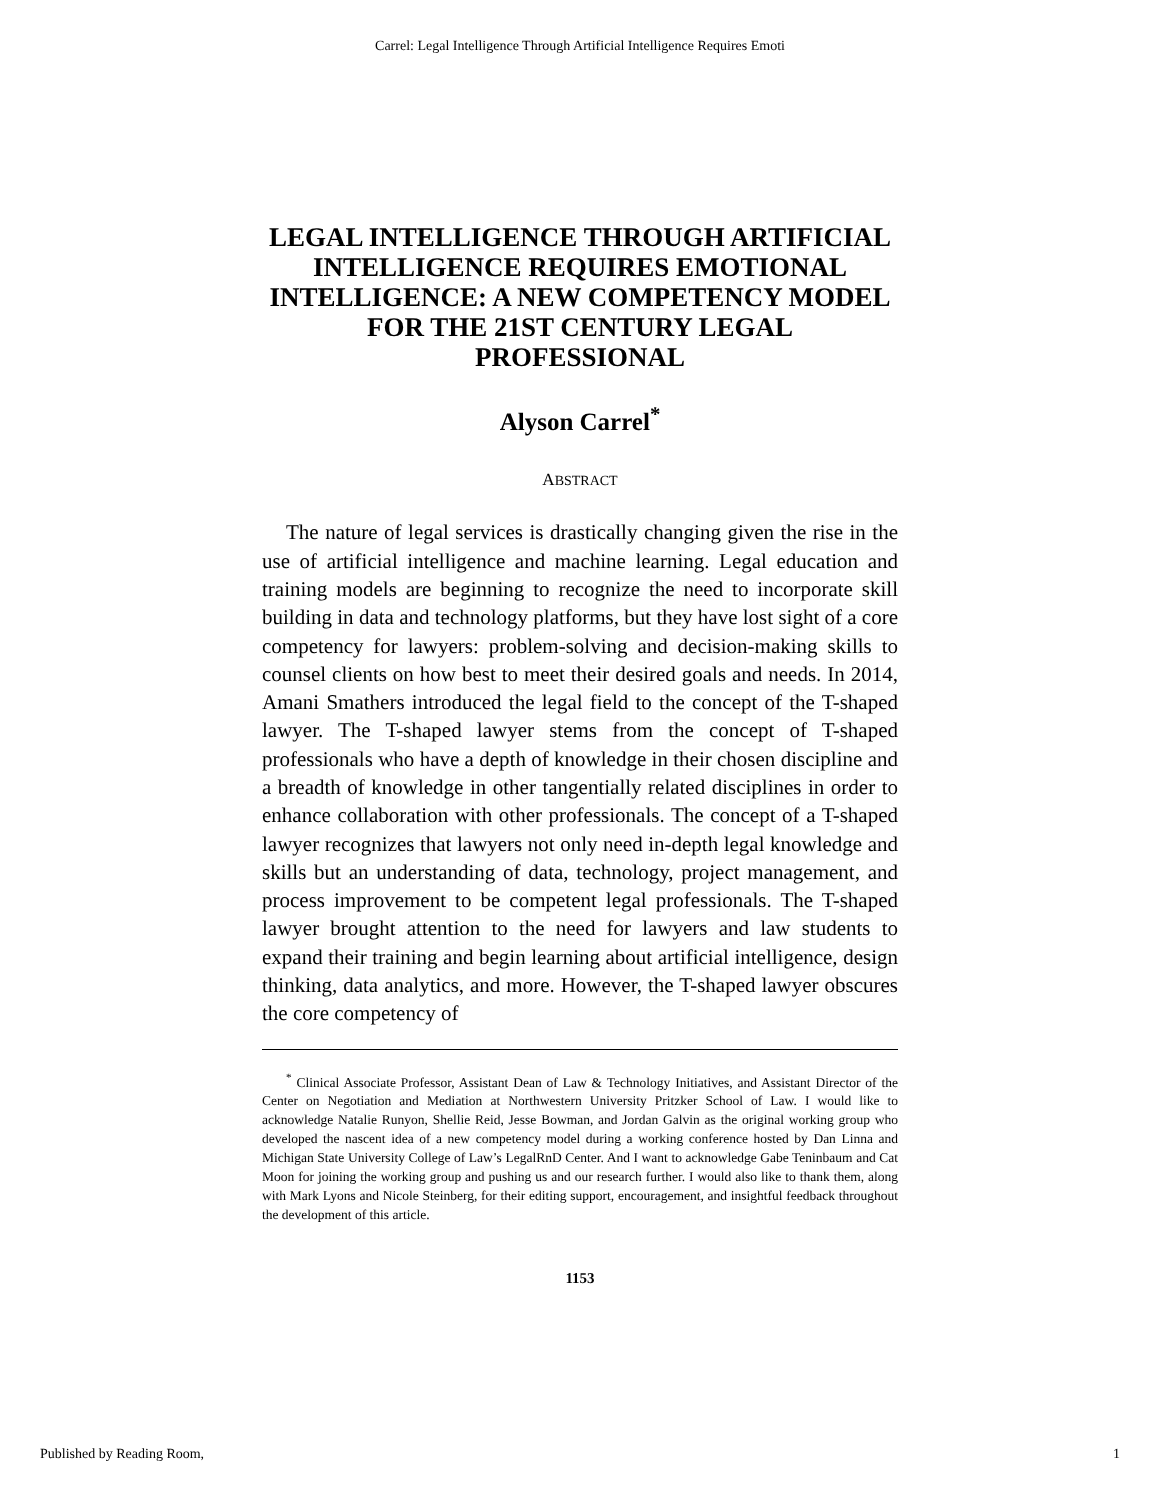Carrel: Legal Intelligence Through Artificial Intelligence Requires Emoti
LEGAL INTELLIGENCE THROUGH ARTIFICIAL INTELLIGENCE REQUIRES EMOTIONAL INTELLIGENCE: A NEW COMPETENCY MODEL FOR THE 21ST CENTURY LEGAL PROFESSIONAL
Alyson Carrel<sup>*</sup>
ABSTRACT
The nature of legal services is drastically changing given the rise in the use of artificial intelligence and machine learning. Legal education and training models are beginning to recognize the need to incorporate skill building in data and technology platforms, but they have lost sight of a core competency for lawyers: problem-solving and decision-making skills to counsel clients on how best to meet their desired goals and needs. In 2014, Amani Smathers introduced the legal field to the concept of the T-shaped lawyer. The T-shaped lawyer stems from the concept of T-shaped professionals who have a depth of knowledge in their chosen discipline and a breadth of knowledge in other tangentially related disciplines in order to enhance collaboration with other professionals. The concept of a T-shaped lawyer recognizes that lawyers not only need in-depth legal knowledge and skills but an understanding of data, technology, project management, and process improvement to be competent legal professionals. The T-shaped lawyer brought attention to the need for lawyers and law students to expand their training and begin learning about artificial intelligence, design thinking, data analytics, and more. However, the T-shaped lawyer obscures the core competency of
<sup>*</sup> Clinical Associate Professor, Assistant Dean of Law & Technology Initiatives, and Assistant Director of the Center on Negotiation and Mediation at Northwestern University Pritzker School of Law. I would like to acknowledge Natalie Runyon, Shellie Reid, Jesse Bowman, and Jordan Galvin as the original working group who developed the nascent idea of a new competency model during a working conference hosted by Dan Linna and Michigan State University College of Law’s LegalRnD Center. And I want to acknowledge Gabe Teninbaum and Cat Moon for joining the working group and pushing us and our research further. I would also like to thank them, along with Mark Lyons and Nicole Steinberg, for their editing support, encouragement, and insightful feedback throughout the development of this article.
1153
Published by Reading Room, 1